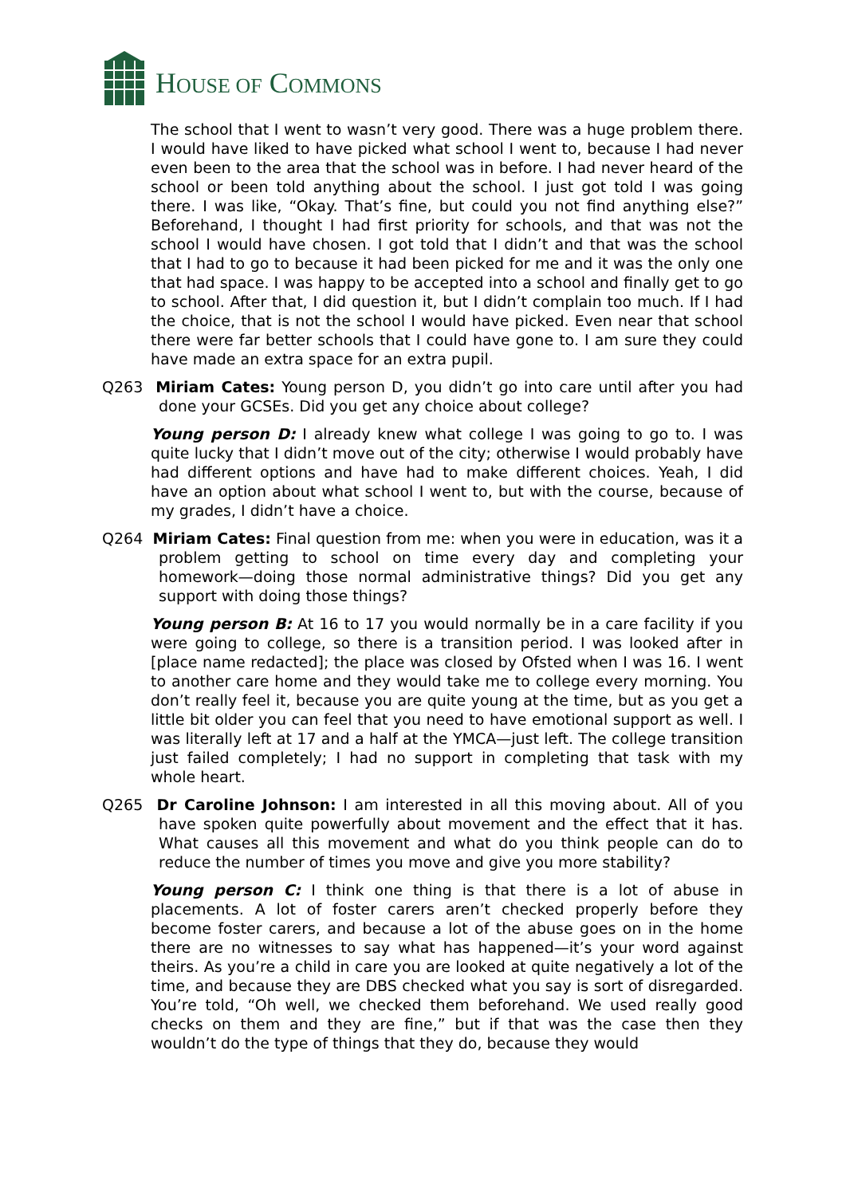HOUSE OF COMMONS
The school that I went to wasn’t very good. There was a huge problem there. I would have liked to have picked what school I went to, because I had never even been to the area that the school was in before. I had never heard of the school or been told anything about the school. I just got told I was going there. I was like, “Okay. That’s fine, but could you not find anything else?” Beforehand, I thought I had first priority for schools, and that was not the school I would have chosen. I got told that I didn’t and that was the school that I had to go to because it had been picked for me and it was the only one that had space. I was happy to be accepted into a school and finally get to go to school. After that, I did question it, but I didn’t complain too much. If I had the choice, that is not the school I would have picked. Even near that school there were far better schools that I could have gone to. I am sure they could have made an extra space for an extra pupil.
Q263 Miriam Cates: Young person D, you didn’t go into care until after you had done your GCSEs. Did you get any choice about college?
Young person D: I already knew what college I was going to go to. I was quite lucky that I didn’t move out of the city; otherwise I would probably have had different options and have had to make different choices. Yeah, I did have an option about what school I went to, but with the course, because of my grades, I didn’t have a choice.
Q264 Miriam Cates: Final question from me: when you were in education, was it a problem getting to school on time every day and completing your homework—doing those normal administrative things? Did you get any support with doing those things?
Young person B: At 16 to 17 you would normally be in a care facility if you were going to college, so there is a transition period. I was looked after in [place name redacted]; the place was closed by Ofsted when I was 16. I went to another care home and they would take me to college every morning. You don’t really feel it, because you are quite young at the time, but as you get a little bit older you can feel that you need to have emotional support as well. I was literally left at 17 and a half at the YMCA—just left. The college transition just failed completely; I had no support in completing that task with my whole heart.
Q265 Dr Caroline Johnson: I am interested in all this moving about. All of you have spoken quite powerfully about movement and the effect that it has. What causes all this movement and what do you think people can do to reduce the number of times you move and give you more stability?
Young person C: I think one thing is that there is a lot of abuse in placements. A lot of foster carers aren’t checked properly before they become foster carers, and because a lot of the abuse goes on in the home there are no witnesses to say what has happened—it’s your word against theirs. As you’re a child in care you are looked at quite negatively a lot of the time, and because they are DBS checked what you say is sort of disregarded. You’re told, “Oh well, we checked them beforehand. We used really good checks on them and they are fine,” but if that was the case then they wouldn’t do the type of things that they do, because they would